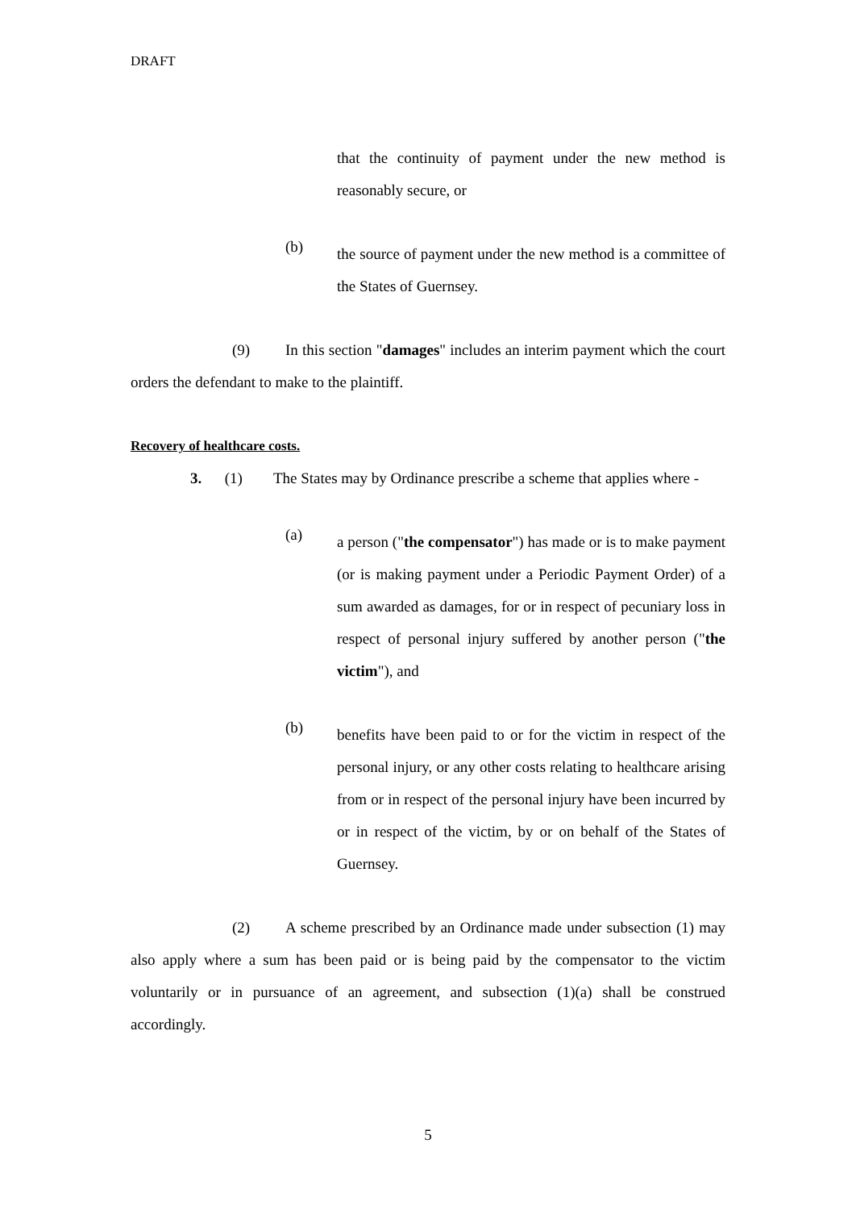DRAFT
that the continuity of payment under the new method is reasonably secure, or
(b)
the source of payment under the new method is a committee of the States of Guernsey.
(9) In this section "damages" includes an interim payment which the court orders the defendant to make to the plaintiff.
Recovery of healthcare costs.
3. (1) The States may by Ordinance prescribe a scheme that applies where -
(a)
a person ("the compensator") has made or is to make payment (or is making payment under a Periodic Payment Order) of a sum awarded as damages, for or in respect of pecuniary loss in respect of personal injury suffered by another person ("the victim"), and
(b)
benefits have been paid to or for the victim in respect of the personal injury, or any other costs relating to healthcare arising from or in respect of the personal injury have been incurred by or in respect of the victim, by or on behalf of the States of Guernsey.
(2) A scheme prescribed by an Ordinance made under subsection (1) may also apply where a sum has been paid or is being paid by the compensator to the victim voluntarily or in pursuance of an agreement, and subsection (1)(a) shall be construed accordingly.
5